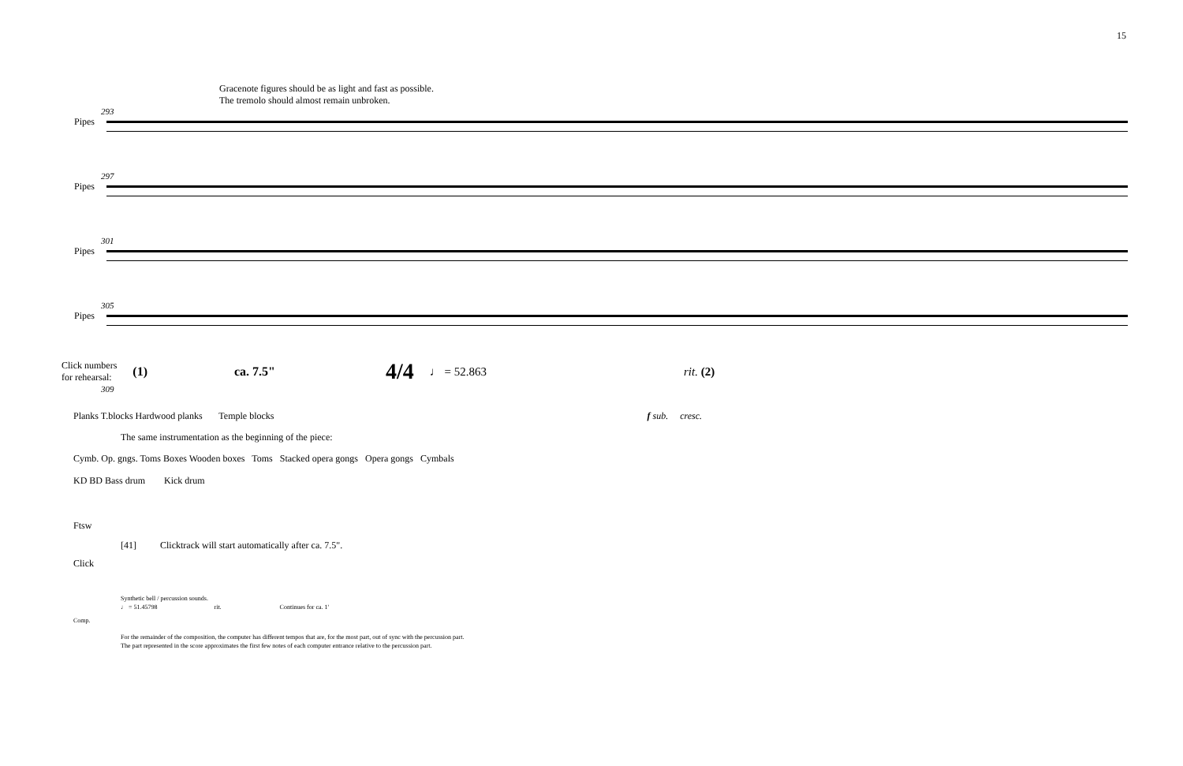15
Gracenote figures should be as light and fast as possible.
The tremolo should almost remain unbroken.
293
Pipes
297
Pipes
301
Pipes
305
Pipes
Click numbers
for rehearsal: (1) ca. 7.5" 4/4 ♩ = 52.863 rit. (2)
309
Planks T.blocks Hardwood planks Temple blocks f sub. cresc.
The same instrumentation as the beginning of the piece:
Cymb. Op. gngs. Toms Boxes Wooden boxes Toms Stacked opera gongs Opera gongs Cymbals
KD BD Bass drum Kick drum
Ftsw
[41] Clicktrack will start automatically after ca. 7.5".
Click
Synthetic bell / percussion sounds.
♩ = 51.45798 rit. Continues for ca. 1'
Comp.
For the remainder of the composition, the computer has different tempos that are, for the most part, out of sync with the percussion part.
The part represented in the score approximates the first few notes of each computer entrance relative to the percussion part.